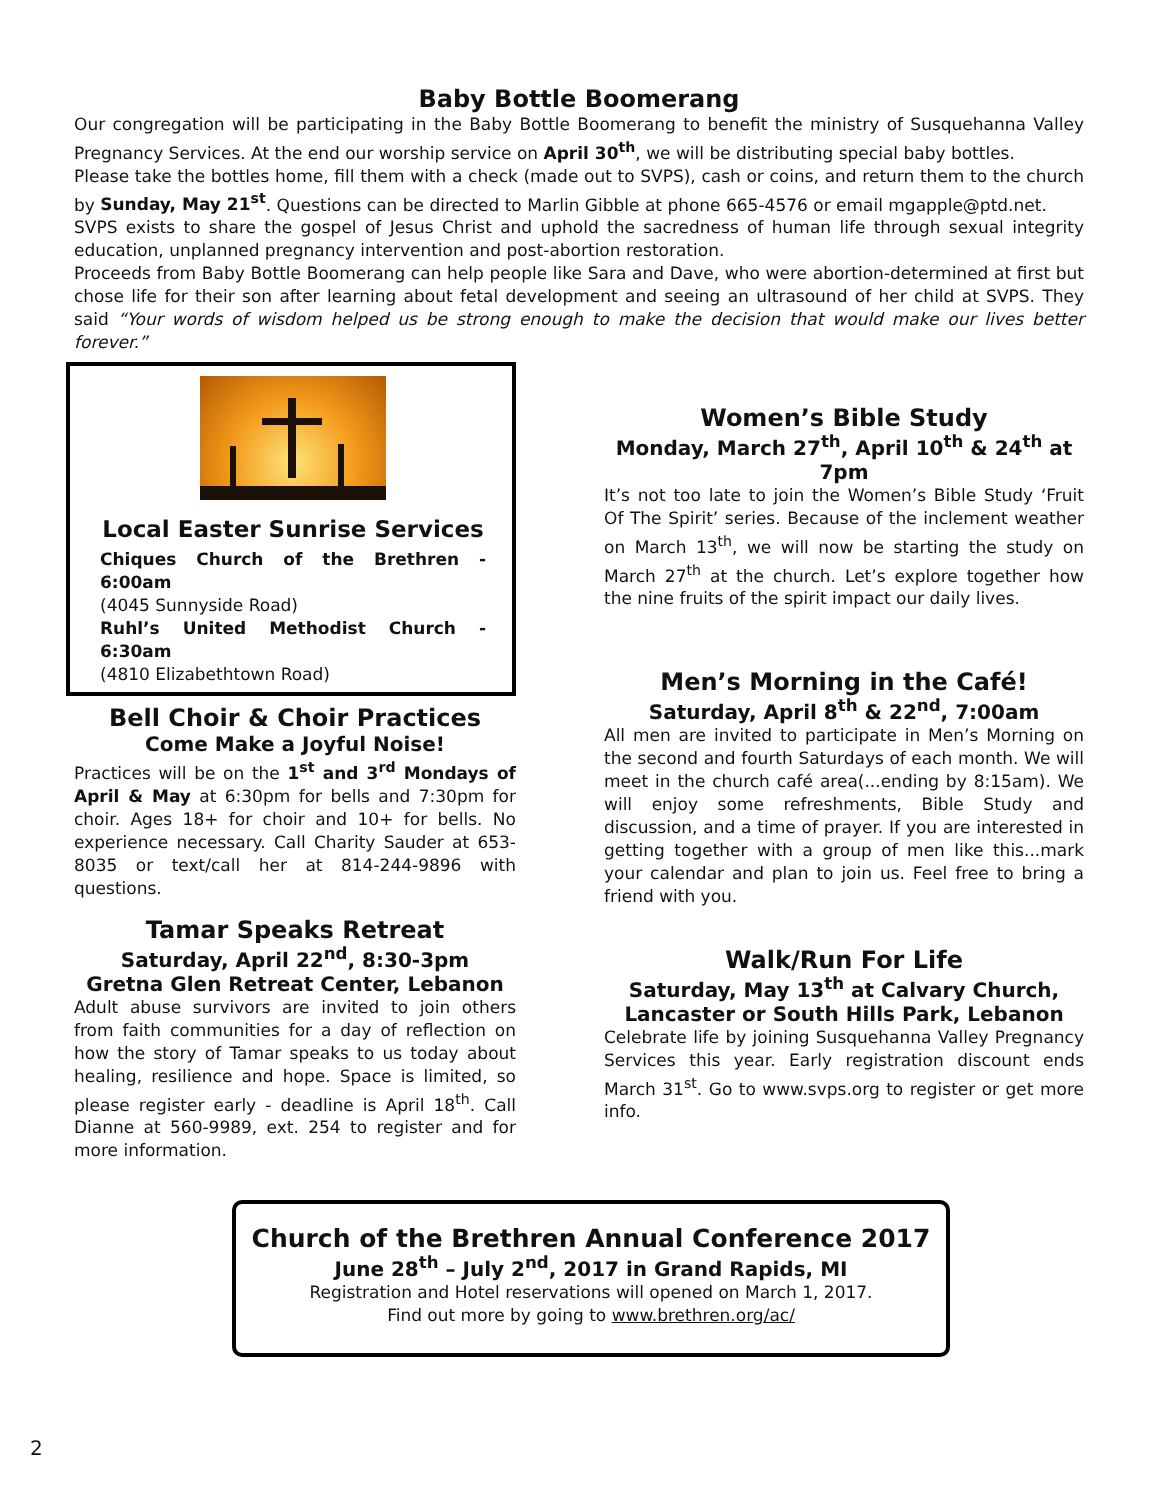Baby Bottle Boomerang
Our congregation will be participating in the Baby Bottle Boomerang to benefit the ministry of Susquehanna Valley Pregnancy Services. At the end our worship service on April 30<sup>th</sup>, we will be distributing special baby bottles.
Please take the bottles home, fill them with a check (made out to SVPS), cash or coins, and return them to the church by Sunday, May 21<sup>st</sup>. Questions can be directed to Marlin Gibble at phone 665-4576 or email mgapple@ptd.net.
SVPS exists to share the gospel of Jesus Christ and uphold the sacredness of human life through sexual integrity education, unplanned pregnancy intervention and post-abortion restoration.
Proceeds from Baby Bottle Boomerang can help people like Sara and Dave, who were abortion-determined at first but chose life for their son after learning about fetal development and seeing an ultrasound of her child at SVPS. They said “Your words of wisdom helped us be strong enough to make the decision that would make our lives better forever.”
Local Easter Sunrise Services
Chiques Church of the Brethren - 6:00am
(4045 Sunnyside Road)
Ruhl’s United Methodist Church - 6:30am
(4810 Elizabethtown Road)
Bell Choir & Choir Practices
Come Make a Joyful Noise!
Practices will be on the 1<sup>st</sup> and 3<sup>rd</sup> Mondays of April & May at 6:30pm for bells and 7:30pm for choir. Ages 18+ for choir and 10+ for bells. No experience necessary. Call Charity Sauder at 653-8035 or text/call her at 814-244-9896 with questions.
Tamar Speaks Retreat
Saturday, April 22<sup>nd</sup>, 8:30-3pm
Gretna Glen Retreat Center, Lebanon
Adult abuse survivors are invited to join others from faith communities for a day of reflection on how the story of Tamar speaks to us today about healing, resilience and hope. Space is limited, so please register early - deadline is April 18<sup>th</sup>. Call Dianne at 560-9989, ext. 254 to register and for more information.
Women’s Bible Study
Monday, March 27<sup>th</sup>, April 10<sup>th</sup> & 24<sup>th</sup> at 7pm
It’s not too late to join the Women’s Bible Study ‘Fruit Of The Spirit’ series. Because of the inclement weather on March 13<sup>th</sup>, we will now be starting the study on March 27<sup>th</sup> at the church. Let’s explore together how the nine fruits of the spirit impact our daily lives.
Men’s Morning in the Café!
Saturday, April 8<sup>th</sup> & 22<sup>nd</sup>, 7:00am
All men are invited to participate in Men’s Morning on the second and fourth Saturdays of each month. We will meet in the church café area(...ending by 8:15am). We will enjoy some refreshments, Bible Study and discussion, and a time of prayer. If you are interested in getting together with a group of men like this...mark your calendar and plan to join us. Feel free to bring a friend with you.
Walk/Run For Life
Saturday, May 13<sup>th</sup> at Calvary Church,
Lancaster or South Hills Park, Lebanon
Celebrate life by joining Susquehanna Valley Pregnancy Services this year. Early registration discount ends March 31<sup>st</sup>. Go to www.svps.org to register or get more info.
Church of the Brethren Annual Conference 2017
June 28<sup>th</sup> – July 2<sup>nd</sup>, 2017 in Grand Rapids, MI
Registration and Hotel reservations will opened on March 1, 2017.
Find out more by going to www.brethren.org/ac/
2